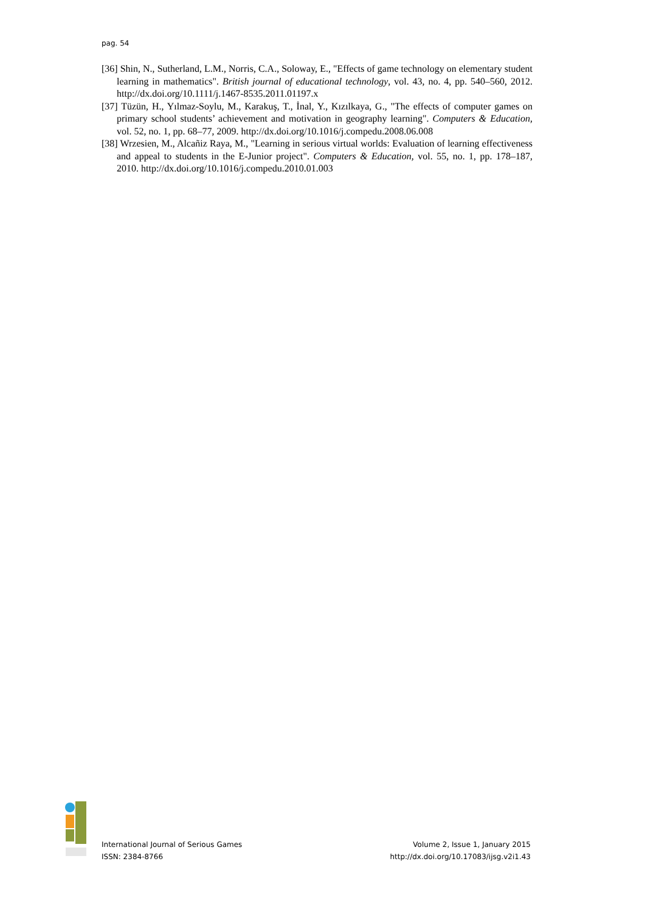pag. 54
[36] Shin, N., Sutherland, L.M., Norris, C.A., Soloway, E., "Effects of game technology on elementary student learning in mathematics". British journal of educational technology, vol. 43, no. 4, pp. 540–560, 2012. http://dx.doi.org/10.1111/j.1467-8535.2011.01197.x
[37] Tüzün, H., Yılmaz-Soylu, M., Karakuş, T., İnal, Y., Kızılkaya, G., "The effects of computer games on primary school students’ achievement and motivation in geography learning". Computers & Education, vol. 52, no. 1, pp. 68–77, 2009. http://dx.doi.org/10.1016/j.compedu.2008.06.008
[38] Wrzesien, M., Alcañiz Raya, M., "Learning in serious virtual worlds: Evaluation of learning effectiveness and appeal to students in the E-Junior project". Computers & Education, vol. 55, no. 1, pp. 178–187, 2010. http://dx.doi.org/10.1016/j.compedu.2010.01.003
International Journal of Serious Games
ISSN: 2384-8766
Volume 2, Issue 1, January 2015
http://dx.doi.org/10.17083/ijsg.v2i1.43